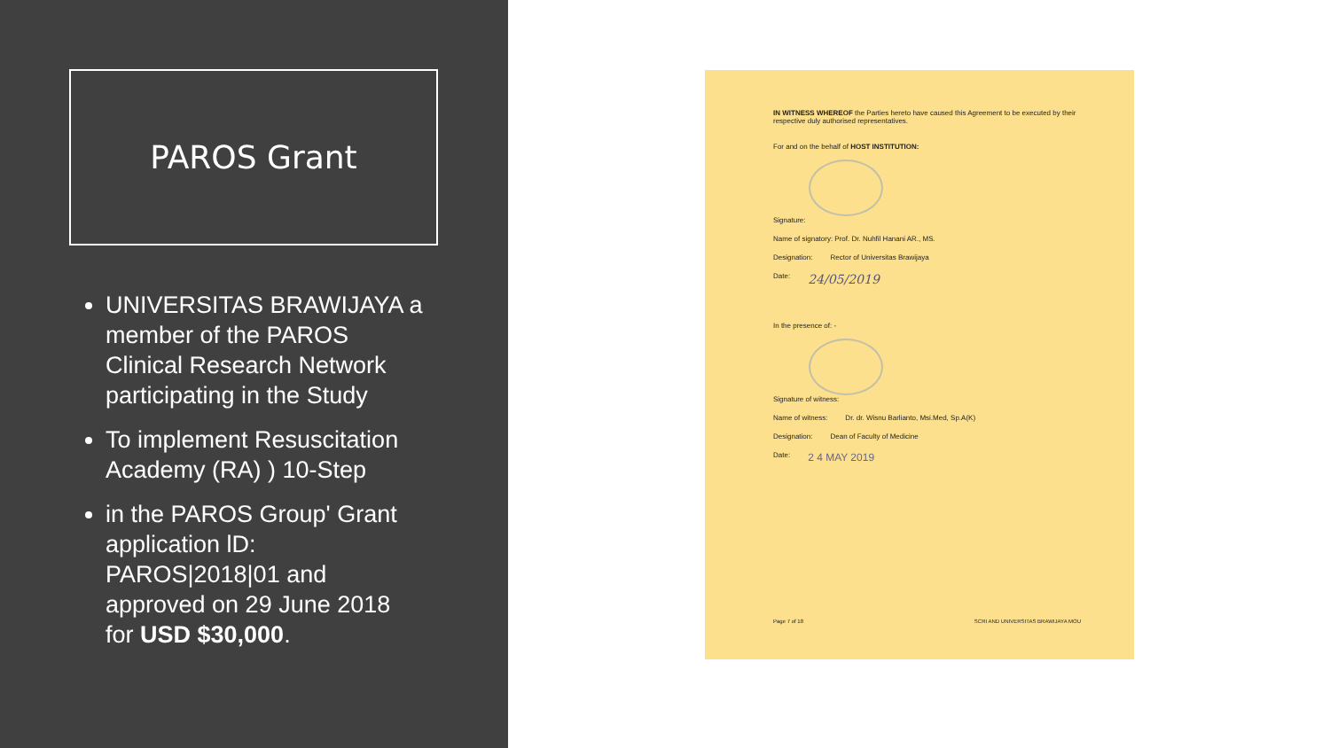PAROS Grant
UNIVERSITAS BRAWIJAYA a member of the PAROS Clinical Research Network participating in the Study
To implement Resuscitation Academy (RA) ) 10-Step
in the PAROS Group' Grant application lD: PAROS|2018|01 and approved on 29 June 2018 for USD $30,000.
IN WITNESS WHEREOF the Parties hereto have caused this Agreement to be executed by their respective duly authorised representatives.
For and on the behalf of HOST INSTITUTION:
Signature:
Name of signatory: Prof. Dr. Nuhfil Hanani AR., MS.
Designation: Rector of Universitas Brawijaya
Date: 24/05/2019
In the presence of: -
Signature of witness:
Name of witness: Dr. dr. Wisnu Barlianto, Msi.Med, Sp.A(K)
Designation: Dean of Faculty of Medicine
Date: 2 4 MAY 2019
Page 7 of 18 SCRI AND UNIVERSITAS BRAWIJAYA MOU